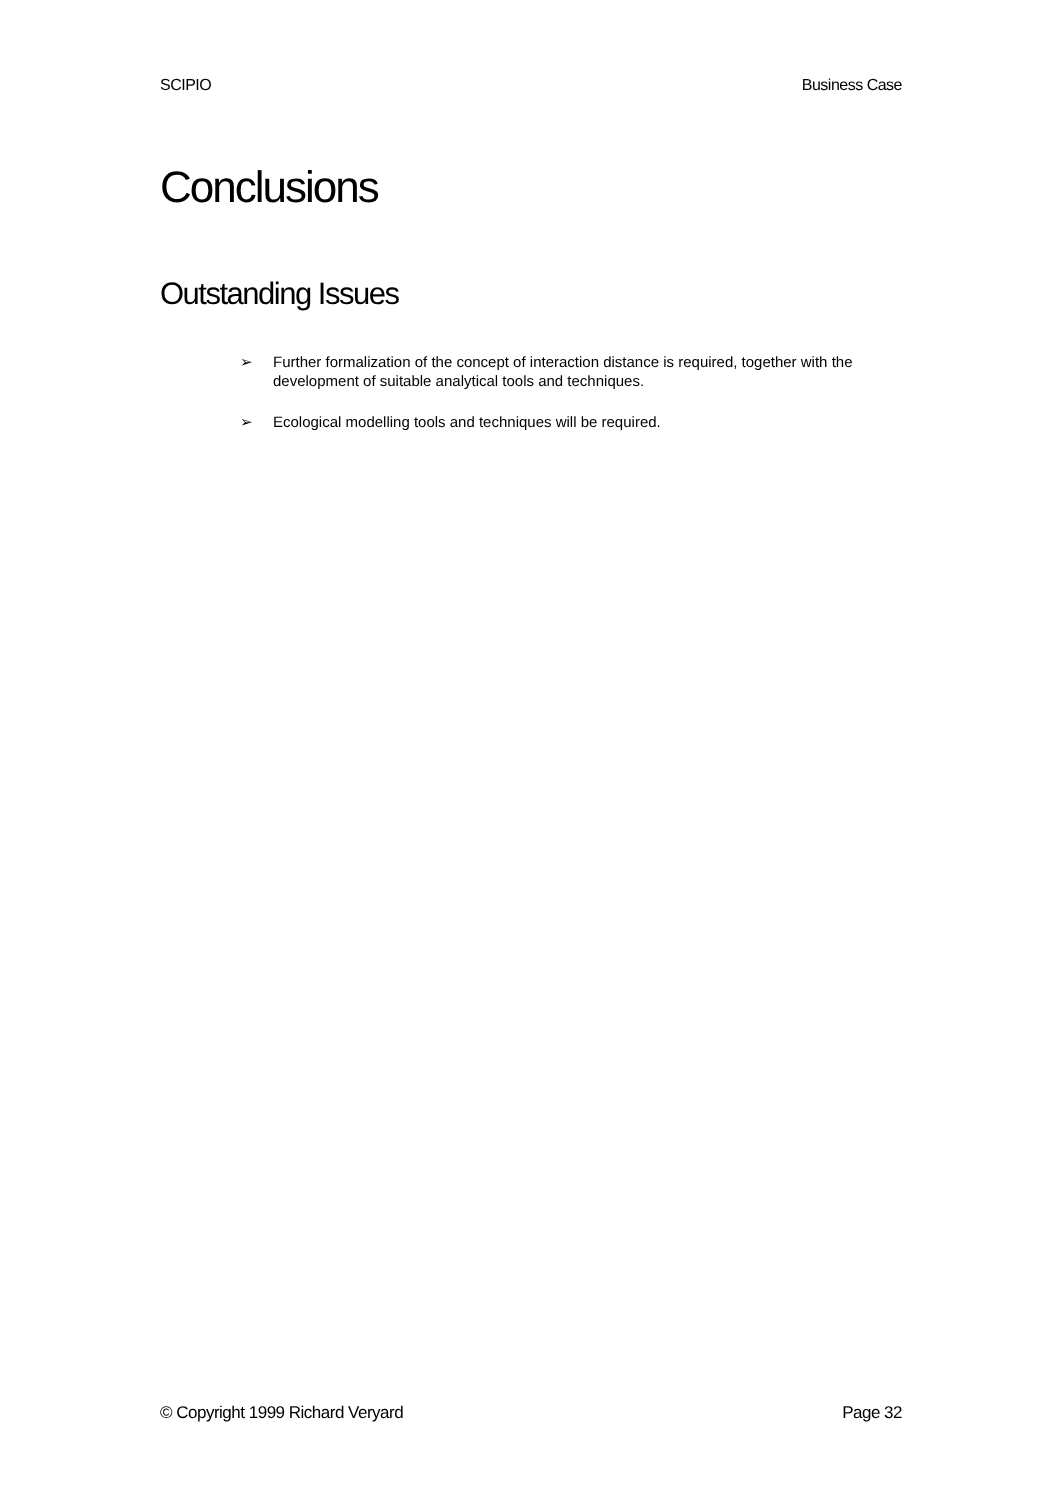SCIPIO Business Case
Conclusions
Outstanding Issues
➢ Further formalization of the concept of interaction distance is required, together with the development of suitable analytical tools and techniques.
➢ Ecological modelling tools and techniques will be required.
© Copyright 1999 Richard Veryard Page 32